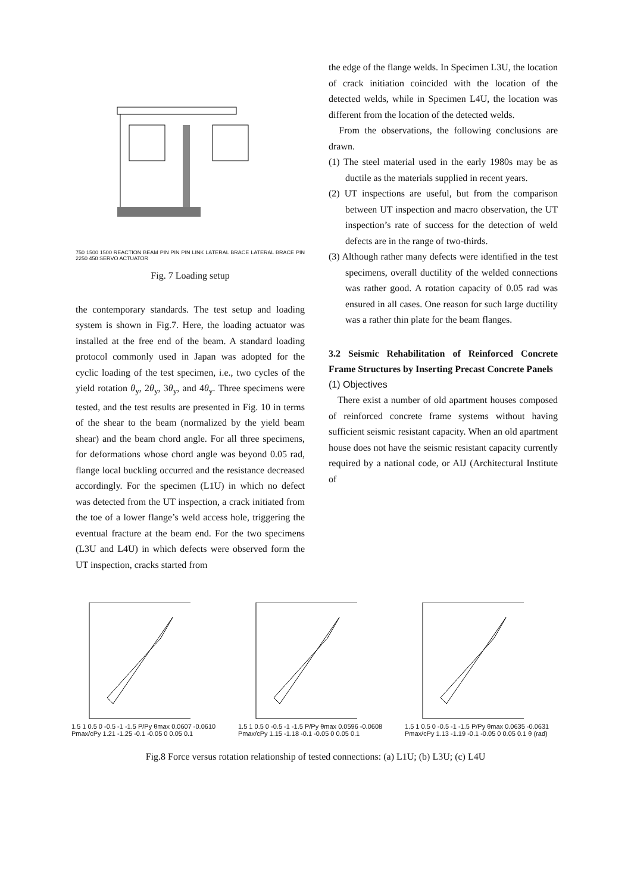750 1500 1500 REACTION BEAM PIN PIN PIN LINK LATERAL BRACE LATERAL BRACE PIN 2250 450 SERVO ACTUATOR
Fig. 7 Loading setup
the contemporary standards. The test setup and loading system is shown in Fig.7. Here, the loading actuator was installed at the free end of the beam. A standard loading protocol commonly used in Japan was adopted for the cyclic loading of the test specimen, i.e., two cycles of the yield rotation θ<sub>y</sub>, 2θ<sub>y</sub>, 3θ<sub>y</sub>, and 4θ<sub>y</sub>. Three specimens were tested, and the test results are presented in Fig. 10 in terms of the shear to the beam (normalized by the yield beam shear) and the beam chord angle. For all three specimens, for deformations whose chord angle was beyond 0.05 rad, flange local buckling occurred and the resistance decreased accordingly. For the specimen (L1U) in which no defect was detected from the UT inspection, a crack initiated from the toe of a lower flange’s weld access hole, triggering the eventual fracture at the beam end. For the two specimens (L3U and L4U) in which defects were observed form the UT inspection, cracks started from
the edge of the flange welds. In Specimen L3U, the location of crack initiation coincided with the location of the detected welds, while in Specimen L4U, the location was different from the location of the detected welds.
From the observations, the following conclusions are drawn.
(1) The steel material used in the early 1980s may be as ductile as the materials supplied in recent years.
(2) UT inspections are useful, but from the comparison between UT inspection and macro observation, the UT inspection’s rate of success for the detection of weld defects are in the range of two-thirds.
(3) Although rather many defects were identified in the test specimens, overall ductility of the welded connections was rather good. A rotation capacity of 0.05 rad was ensured in all cases. One reason for such large ductility was a rather thin plate for the beam flanges.
3.2 Seismic Rehabilitation of Reinforced Concrete Frame Structures by Inserting Precast Concrete Panels
(1) Objectives
There exist a number of old apartment houses composed of reinforced concrete frame systems without having sufficient seismic resistant capacity. When an old apartment house does not have the seismic resistant capacity currently required by a national code, or AIJ (Architectural Institute of
1.5 1 0.5 0 -0.5 -1 -1.5 P/Py θmax 0.0607 -0.0610 Pmax/cPy 1.21 -1.25 -0.1 -0.05 0 0.05 0.1
1.5 1 0.5 0 -0.5 -1 -1.5 P/Py θmax 0.0596 -0.0608 Pmax/cPy 1.15 -1.18 -0.1 -0.05 0 0.05 0.1
1.5 1 0.5 0 -0.5 -1 -1.5 P/Py θmax 0.0635 -0.0631 Pmax/cPy 1.13 -1.19 -0.1 -0.05 0 0.05 0.1 θ (rad)
Fig.8 Force versus rotation relationship of tested connections: (a) L1U; (b) L3U; (c) L4U